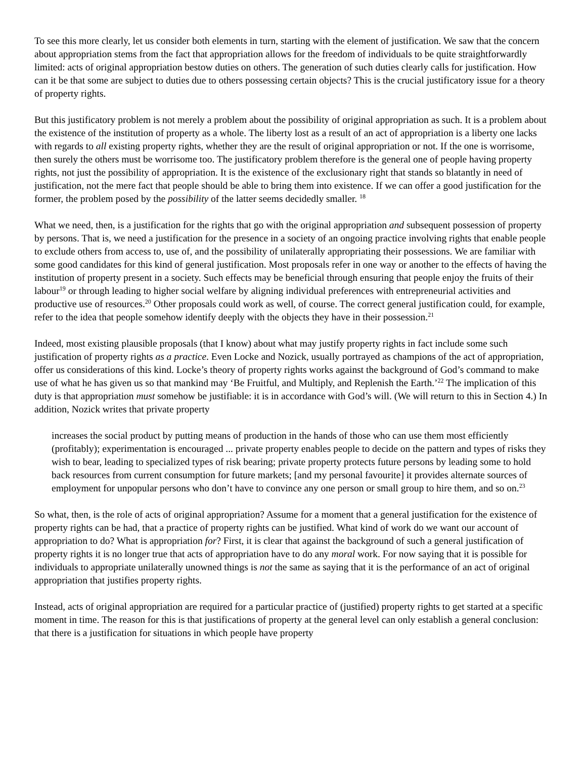To see this more clearly, let us consider both elements in turn, starting with the element of justification. We saw that the concern about appropriation stems from the fact that appropriation allows for the freedom of individuals to be quite straightforwardly limited: acts of original appropriation bestow duties on others. The generation of such duties clearly calls for justification. How can it be that some are subject to duties due to others possessing certain objects? This is the crucial justificatory issue for a theory of property rights.
But this justificatory problem is not merely a problem about the possibility of original appropriation as such. It is a problem about the existence of the institution of property as a whole. The liberty lost as a result of an act of appropriation is a liberty one lacks with regards to all existing property rights, whether they are the result of original appropriation or not. If the one is worrisome, then surely the others must be worrisome too. The justificatory problem therefore is the general one of people having property rights, not just the possibility of appropriation. It is the existence of the exclusionary right that stands so blatantly in need of justification, not the mere fact that people should be able to bring them into existence. If we can offer a good justification for the former, the problem posed by the possibility of the latter seems decidedly smaller. <sup>18</sup>
What we need, then, is a justification for the rights that go with the original appropriation and subsequent possession of property by persons. That is, we need a justification for the presence in a society of an ongoing practice involving rights that enable people to exclude others from access to, use of, and the possibility of unilaterally appropriating their possessions. We are familiar with some good candidates for this kind of general justification. Most proposals refer in one way or another to the effects of having the institution of property present in a society. Such effects may be beneficial through ensuring that people enjoy the fruits of their labour<sup>19</sup> or through leading to higher social welfare by aligning individual preferences with entrepreneurial activities and productive use of resources.<sup>20</sup> Other proposals could work as well, of course. The correct general justification could, for example, refer to the idea that people somehow identify deeply with the objects they have in their possession.<sup>21</sup>
Indeed, most existing plausible proposals (that I know) about what may justify property rights in fact include some such justification of property rights as a practice. Even Locke and Nozick, usually portrayed as champions of the act of appropriation, offer us considerations of this kind. Locke’s theory of property rights works against the background of God’s command to make use of what he has given us so that mankind may ‘Be Fruitful, and Multiply, and Replenish the Earth.’<sup>22</sup> The implication of this duty is that appropriation must somehow be justifiable: it is in accordance with God’s will. (We will return to this in Section 4.) In addition, Nozick writes that private property
increases the social product by putting means of production in the hands of those who can use them most efficiently (profitably); experimentation is encouraged ... private property enables people to decide on the pattern and types of risks they wish to bear, leading to specialized types of risk bearing; private property protects future persons by leading some to hold back resources from current consumption for future markets; [and my personal favourite] it provides alternate sources of employment for unpopular persons who don’t have to convince any one person or small group to hire them, and so on.<sup>23</sup>
So what, then, is the role of acts of original appropriation? Assume for a moment that a general justification for the existence of property rights can be had, that a practice of property rights can be justified. What kind of work do we want our account of appropriation to do? What is appropriation for? First, it is clear that against the background of such a general justification of property rights it is no longer true that acts of appropriation have to do any moral work. For now saying that it is possible for individuals to appropriate unilaterally unowned things is not the same as saying that it is the performance of an act of original appropriation that justifies property rights.
Instead, acts of original appropriation are required for a particular practice of (justified) property rights to get started at a specific moment in time. The reason for this is that justifications of property at the general level can only establish a general conclusion: that there is a justification for situations in which people have property